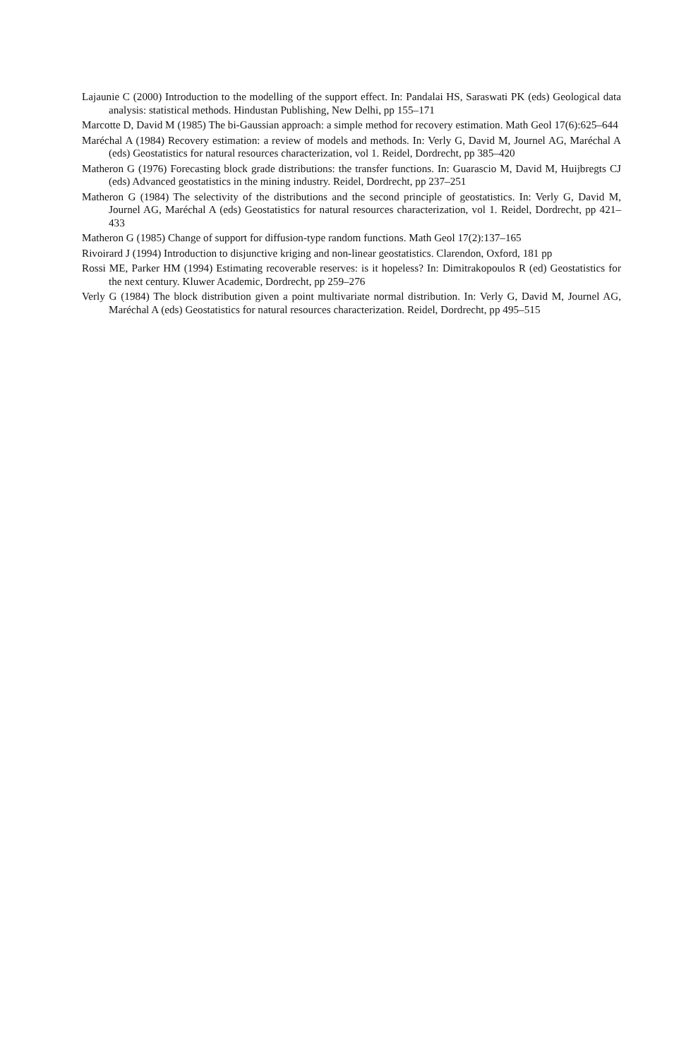Lajaunie C (2000) Introduction to the modelling of the support effect. In: Pandalai HS, Saraswati PK (eds) Geological data analysis: statistical methods. Hindustan Publishing, New Delhi, pp 155–171
Marcotte D, David M (1985) The bi-Gaussian approach: a simple method for recovery estimation. Math Geol 17(6):625–644
Maréchal A (1984) Recovery estimation: a review of models and methods. In: Verly G, David M, Journel AG, Maréchal A (eds) Geostatistics for natural resources characterization, vol 1. Reidel, Dordrecht, pp 385–420
Matheron G (1976) Forecasting block grade distributions: the transfer functions. In: Guarascio M, David M, Huijbregts CJ (eds) Advanced geostatistics in the mining industry. Reidel, Dordrecht, pp 237–251
Matheron G (1984) The selectivity of the distributions and the second principle of geostatistics. In: Verly G, David M, Journel AG, Maréchal A (eds) Geostatistics for natural resources characterization, vol 1. Reidel, Dordrecht, pp 421–433
Matheron G (1985) Change of support for diffusion-type random functions. Math Geol 17(2):137–165
Rivoirard J (1994) Introduction to disjunctive kriging and non-linear geostatistics. Clarendon, Oxford, 181 pp
Rossi ME, Parker HM (1994) Estimating recoverable reserves: is it hopeless? In: Dimitrakopoulos R (ed) Geostatistics for the next century. Kluwer Academic, Dordrecht, pp 259–276
Verly G (1984) The block distribution given a point multivariate normal distribution. In: Verly G, David M, Journel AG, Maréchal A (eds) Geostatistics for natural resources characterization. Reidel, Dordrecht, pp 495–515